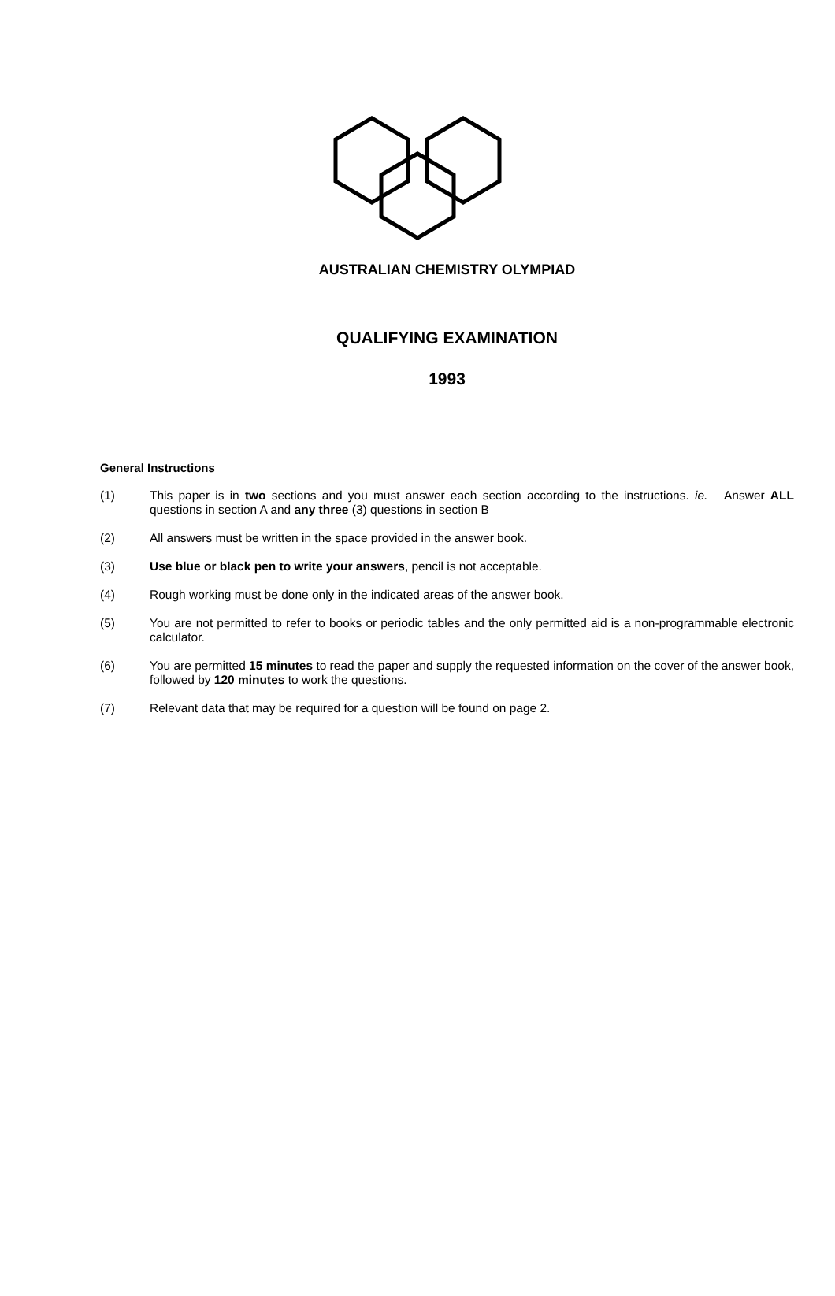AUSTRALIAN CHEMISTRY OLYMPIAD
QUALIFYING EXAMINATION
1993
General Instructions
(1) This paper is in two sections and you must answer each section according to the instructions. ie. Answer ALL questions in section A and any three (3) questions in section B
(2) All answers must be written in the space provided in the answer book.
(3) Use blue or black pen to write your answers, pencil is not acceptable.
(4) Rough working must be done only in the indicated areas of the answer book.
(5) You are not permitted to refer to books or periodic tables and the only permitted aid is a non-programmable electronic calculator.
(6) You are permitted 15 minutes to read the paper and supply the requested information on the cover of the answer book, followed by 120 minutes to work the questions.
(7) Relevant data that may be required for a question will be found on page 2.